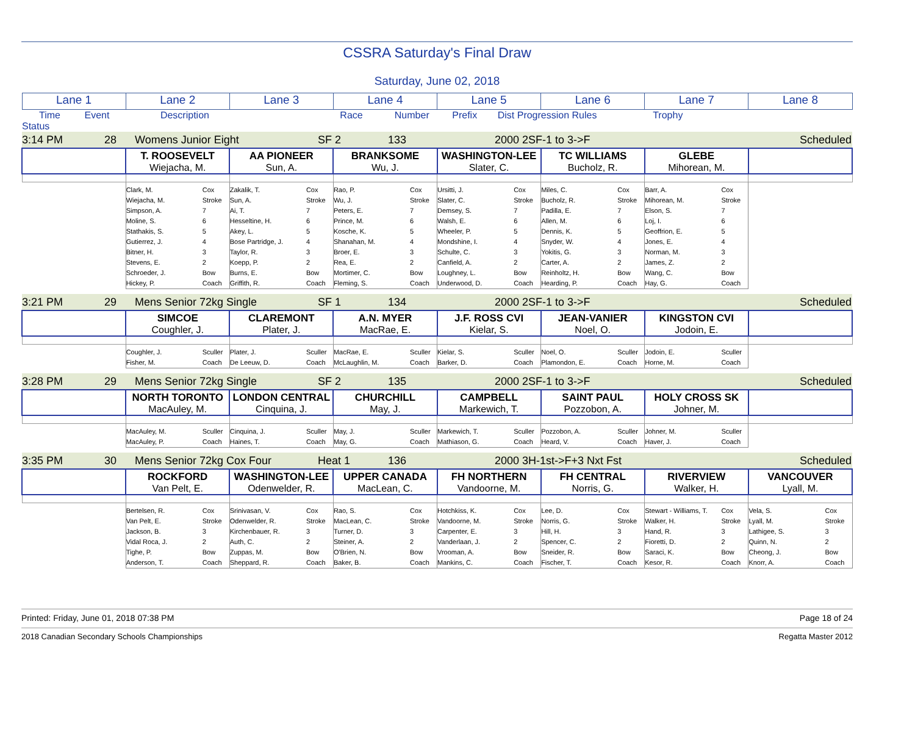CSSRA Saturday's Final Draw
Saturday, June 02, 2018
| Lane 1 | Lane 2 | Lane 3 | Lane 4 | Lane 5 | Lane 6 | Lane 7 | Lane 8 |
| --- | --- | --- | --- | --- | --- | --- | --- |
| Time Event Description Race Number Prefix Dist Progression Rules Trophy Status | | | | | | | |
| 3:14 PM 28 Womens Junior Eight SF 2 133 2000 2SF-1 to 3->F Scheduled | | | | | | | |
| | T. ROOSEVELT Wiejacha, M. | AA PIONEER Sun, A. | BRANKSOME Wu, J. | WASHINGTON-LEE Slater, C. | TC WILLIAMS Bucholz, R. | GLEBE Mihorean, M. | |
| | Clark, M. Cox Wiejacha, M. Stroke Simpson, A. 7 Moline, S. 6 Stathakis, S. 5 Gutierrez, J. 4 Bitner, H. 3 Stevens, E. 2 Schroeder, J. Bow Hickey, P. Coach | Zakalik, T. Cox Sun, A. Stroke Ai, T. 7 Hesseltine, H. 6 Akey, L. 5 Bose Partridge, J. 4 Taylor, R. 3 Koepp, P. 2 Burns, E. Bow Griffith, R. Coach | Rao, P. Cox Wu, J. Stroke Peters, E. 7 Prince, M. 6 Kosche, K. 5 Shanahan, M. 4 Broer, E. 3 Rea, E. 2 Mortimer, C. Bow Fleming, S. Coach | Ursitti, J. Cox Slater, C. Stroke Demsey, S. 7 Walsh, E. 6 Wheeler, P. 5 Mondshine, I. 4 Schulte, C. 3 Canfield, A. 2 Loughney, L. Bow Underwood, D. Coach | Miles, C. Cox Bucholz, R. Stroke Padilla, E. 7 Allen, M. 6 Dennis, K. 5 Snyder, W. 4 Yokitis, G. 3 Carter, A. 2 Reinholtz, H. Bow Hearding, P. Coach | Barr, A. Cox Mihorean, M. Stroke Elson, S. 7 Loj, I. 6 Geoffrion, E. 5 Jones, E. 4 Norman, M. 3 James, Z. 2 Wang, C. Bow Hay, G. Coach | |
| 3:21 PM 29 Mens Senior 72kg Single SF 1 134 2000 2SF-1 to 3->F Scheduled | | | | | | | |
| | SIMCOE Coughler, J. | CLAREMONT Plater, J. | A.N. MYER MacRae, E. | J.F. ROSS CVI Kielar, S. | JEAN-VANIER Noel, O. | KINGSTON CVI Jodoin, E. | |
| | Coughler, J. Sculler Fisher, M. Coach | Plater, J. Sculler De Leeuw, D. Coach | MacRae, E. Sculler McLaughlin, M. Coach | Kielar, S. Sculler Barker, D. Coach | Noel, O. Sculler Plamondon, E. Coach | Jodoin, E. Sculler Horne, M. Coach | |
| 3:28 PM 29 Mens Senior 72kg Single SF 2 135 2000 2SF-1 to 3->F Scheduled | | | | | | | |
| | NORTH TORONTO MacAuley, M. | LONDON CENTRAL Cinquina, J. | CHURCHILL May, J. | CAMPBELL Markewich, T. | SAINT PAUL Pozzobon, A. | HOLY CROSS SK Johner, M. | |
| | MacAuley, M. Sculler MacAuley, P. Coach | Cinquina, J. Sculler Haines, T. Coach | May, J. Sculler May, G. Coach | Markewich, T. Sculler Mathiason, G. Coach | Pozzobon, A. Sculler Heard, V. Coach | Johner, M. Sculler Haver, J. Coach | |
| 3:35 PM 30 Mens Senior 72kg Cox Four Heat 1 136 2000 3H-1st->F+3 Nxt Fst Scheduled | | | | | | | |
| | ROCKFORD Van Pelt, E. | WASHINGTON-LEE Odenwelder, R. | UPPER CANADA MacLean, C. | FH NORTHERN Vandoorne, M. | FH CENTRAL Norris, G. | RIVERVIEW Walker, H. | VANCOUVER Lyall, M. |
| | Bertelsen, R. Cox Van Pelt, E. Stroke Jackson, B. 3 Vidal Roca, J. 2 Tighe, P. Bow Anderson, T. Coach | Srinivasan, V. Cox Odenwelder, R. Stroke Kirchenbauer, R. 3 Auth, C. 2 Zuppas, M. Bow Sheppard, R. Coach | Rao, S. Cox MacLean, C. Stroke Turner, D. 3 Steiner, A. 2 O'Brien, N. Bow Baker, B. Coach | Hotchkiss, K. Cox Vandoorne, M. Stroke Carpenter, E. 3 Vanderlaan, J. 2 Vrooman, A. Bow Mankins, C. Coach | Lee, D. Cox Norris, G. Stroke Hill, H. 3 Spencer, C. 2 Sneider, R. Bow Fischer, T. Coach | Stewart - Williams, T. Cox Walker, H. Stroke Hand, R. 3 Fioretti, D. 2 Saraci, K. Bow Kesor, R. Coach | Vela, S. Cox Lyall, M. Stroke Lathigee, S. 3 Quinn, N. 2 Cheong, J. Bow Knorr, A. Coach |
Printed: Friday, June 01, 2018 07:38 PM Page 18 of 24
2018 Canadian Secondary Schools Championships Regatta Master 2012